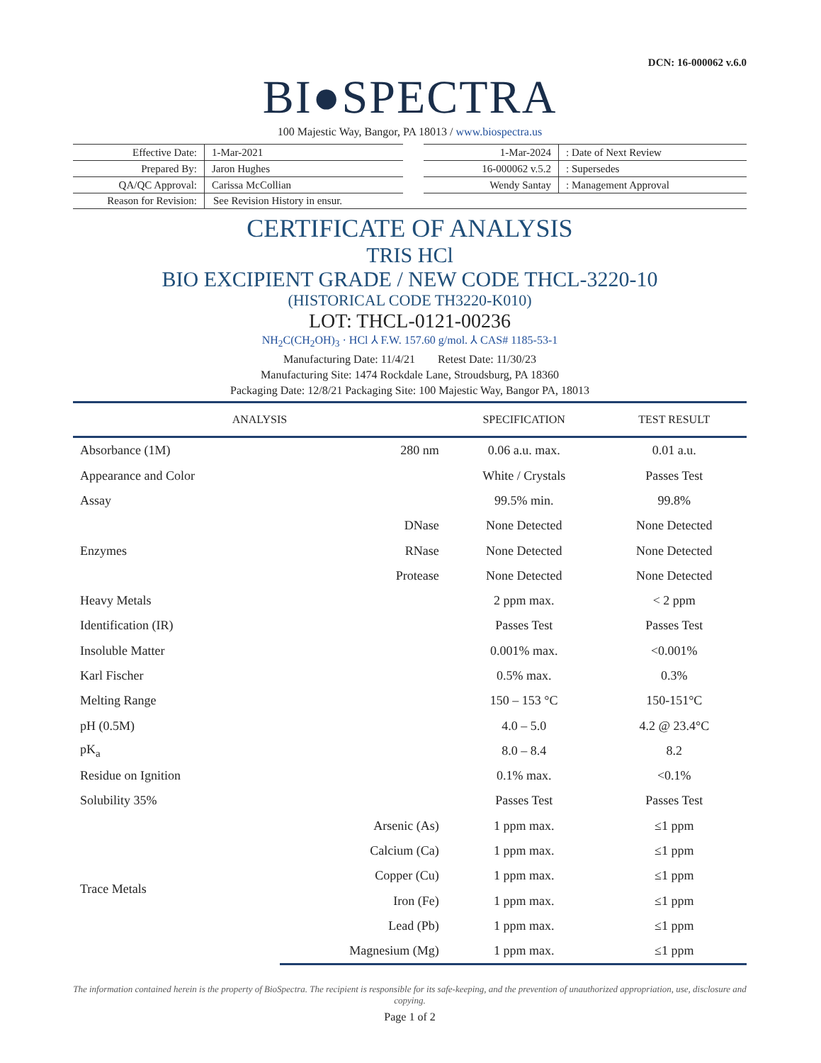DCN: 16-000062 v.6.0
BI●SPECTRA
100 Majestic Way, Bangor, PA 18013 / www.biospectra.us
| Effective Date: | 1-Mar-2021 |
| Prepared By: | Jaron Hughes |
| QA/QC Approval: | Carissa McCollian |
| 1-Mar-2024 | : Date of Next Review |
| 16-000062 v.5.2 | : Supersedes |
| Wendy Santay | : Management Approval |
Reason for Revision:
See Revision History in ensur.
CERTIFICATE OF ANALYSIS
TRIS HCl
BIO EXCIPIENT GRADE / NEW CODE THCL-3220-10
(HISTORICAL CODE TH3220-K010)
LOT: THCL-0121-00236
NH<sub>2</sub>C(CH<sub>2</sub>OH)<sub>3</sub> · HCl ⅄ F.W. 157.60 g/mol. ⅄ CAS# 1185-53-1
Manufacturing Date: 11/4/21 Retest Date: 11/30/23
Manufacturing Site: 1474 Rockdale Lane, Stroudsburg, PA 18360
Packaging Date: 12/8/21 Packaging Site: 100 Majestic Way, Bangor PA, 18013
| ANALYSIS | | SPECIFICATION | TEST RESULT |
| --- | --- | --- | --- |
| Absorbance (1M) | 280 nm | 0.06 a.u. max. | 0.01 a.u. |
| Appearance and Color | | White / Crystals | Passes Test |
| Assay | | 99.5% min. | 99.8% |
| Enzymes | DNase | None Detected | None Detected |
| | RNase | None Detected | None Detected |
| | Protease | None Detected | None Detected |
| Heavy Metals | | 2 ppm max. | < 2 ppm |
| Identification (IR) | | Passes Test | Passes Test |
| Insoluble Matter | | 0.001% max. | <0.001% |
| Karl Fischer | | 0.5% max. | 0.3% |
| Melting Range | | 150 – 153 °C | 150-151°C |
| pH (0.5M) | | 4.0 – 5.0 | 4.2 @ 23.4°C |
| pK<sub>a</sub> | | 8.0 – 8.4 | 8.2 |
| Residue on Ignition | | 0.1% max. | <0.1% |
| Solubility 35% | | Passes Test | Passes Test |
| Trace Metals | Arsenic (As) | 1 ppm max. | ≤1 ppm |
| | Calcium (Ca) | 1 ppm max. | ≤1 ppm |
| | Copper (Cu) | 1 ppm max. | ≤1 ppm |
| | Iron (Fe) | 1 ppm max. | ≤1 ppm |
| | Lead (Pb) | 1 ppm max. | ≤1 ppm |
| | Magnesium (Mg) | 1 ppm max. | ≤1 ppm |
The information contained herein is the property of BioSpectra. The recipient is responsible for its safe-keeping, and the prevention of unauthorized appropriation, use, disclosure and copying.
Page 1 of 2